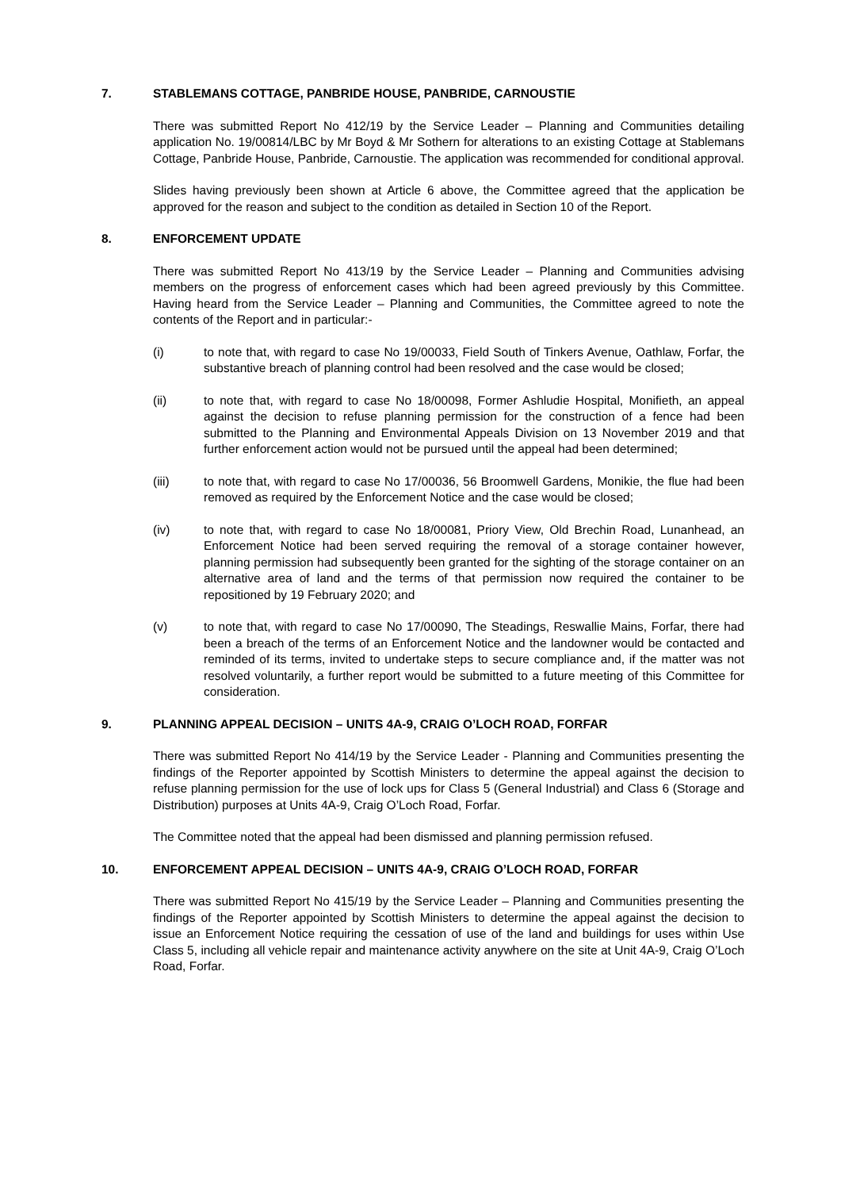7. STABLEMANS COTTAGE, PANBRIDE HOUSE, PANBRIDE, CARNOUSTIE
There was submitted Report No 412/19 by the Service Leader – Planning and Communities detailing application No. 19/00814/LBC by Mr Boyd & Mr Sothern for alterations to an existing Cottage at Stablemans Cottage, Panbride House, Panbride, Carnoustie. The application was recommended for conditional approval.
Slides having previously been shown at Article 6 above, the Committee agreed that the application be approved for the reason and subject to the condition as detailed in Section 10 of the Report.
8. ENFORCEMENT UPDATE
There was submitted Report No 413/19 by the Service Leader – Planning and Communities advising members on the progress of enforcement cases which had been agreed previously by this Committee. Having heard from the Service Leader – Planning and Communities, the Committee agreed to note the contents of the Report and in particular:-
(i) to note that, with regard to case No 19/00033, Field South of Tinkers Avenue, Oathlaw, Forfar, the substantive breach of planning control had been resolved and the case would be closed;
(ii) to note that, with regard to case No 18/00098, Former Ashludie Hospital, Monifieth, an appeal against the decision to refuse planning permission for the construction of a fence had been submitted to the Planning and Environmental Appeals Division on 13 November 2019 and that further enforcement action would not be pursued until the appeal had been determined;
(iii) to note that, with regard to case No 17/00036, 56 Broomwell Gardens, Monikie, the flue had been removed as required by the Enforcement Notice and the case would be closed;
(iv) to note that, with regard to case No 18/00081, Priory View, Old Brechin Road, Lunanhead, an Enforcement Notice had been served requiring the removal of a storage container however, planning permission had subsequently been granted for the sighting of the storage container on an alternative area of land and the terms of that permission now required the container to be repositioned by 19 February 2020; and
(v) to note that, with regard to case No 17/00090, The Steadings, Reswallie Mains, Forfar, there had been a breach of the terms of an Enforcement Notice and the landowner would be contacted and reminded of its terms, invited to undertake steps to secure compliance and, if the matter was not resolved voluntarily, a further report would be submitted to a future meeting of this Committee for consideration.
9. PLANNING APPEAL DECISION – UNITS 4A-9, CRAIG O’LOCH ROAD, FORFAR
There was submitted Report No 414/19 by the Service Leader - Planning and Communities presenting the findings of the Reporter appointed by Scottish Ministers to determine the appeal against the decision to refuse planning permission for the use of lock ups for Class 5 (General Industrial) and Class 6 (Storage and Distribution) purposes at Units 4A-9, Craig O’Loch Road, Forfar.
The Committee noted that the appeal had been dismissed and planning permission refused.
10. ENFORCEMENT APPEAL DECISION – UNITS 4A-9, CRAIG O’LOCH ROAD, FORFAR
There was submitted Report No 415/19 by the Service Leader – Planning and Communities presenting the findings of the Reporter appointed by Scottish Ministers to determine the appeal against the decision to issue an Enforcement Notice requiring the cessation of use of the land and buildings for uses within Use Class 5, including all vehicle repair and maintenance activity anywhere on the site at Unit 4A-9, Craig O’Loch Road, Forfar.